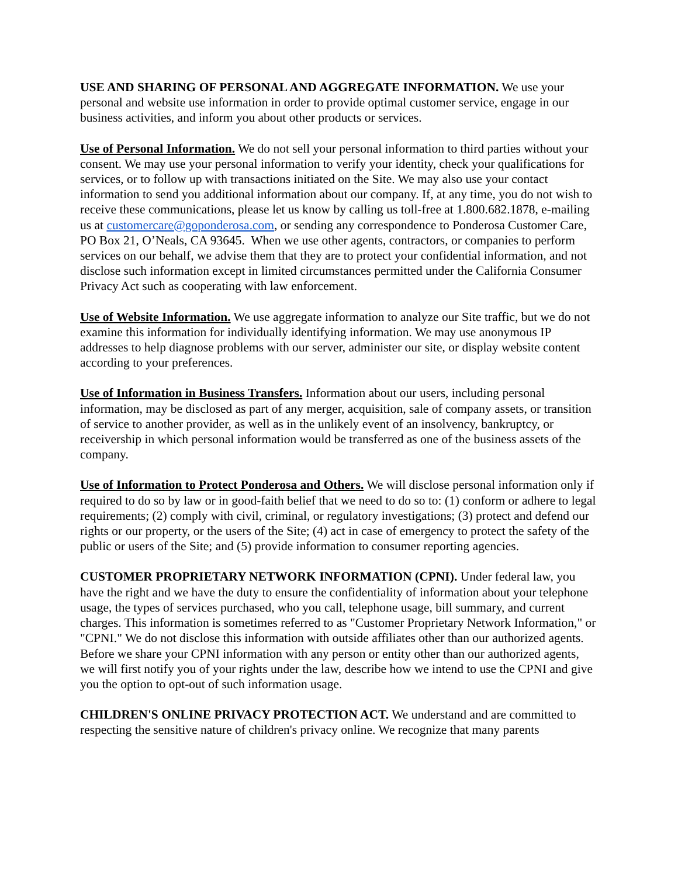USE AND SHARING OF PERSONAL AND AGGREGATE INFORMATION. We use your personal and website use information in order to provide optimal customer service, engage in our business activities, and inform you about other products or services.
Use of Personal Information. We do not sell your personal information to third parties without your consent. We may use your personal information to verify your identity, check your qualifications for services, or to follow up with transactions initiated on the Site. We may also use your contact information to send you additional information about our company. If, at any time, you do not wish to receive these communications, please let us know by calling us toll-free at 1.800.682.1878, e-mailing us at customercare@goponderosa.com, or sending any correspondence to Ponderosa Customer Care, PO Box 21, O’Neals, CA 93645. When we use other agents, contractors, or companies to perform services on our behalf, we advise them that they are to protect your confidential information, and not disclose such information except in limited circumstances permitted under the California Consumer Privacy Act such as cooperating with law enforcement.
Use of Website Information. We use aggregate information to analyze our Site traffic, but we do not examine this information for individually identifying information. We may use anonymous IP addresses to help diagnose problems with our server, administer our site, or display website content according to your preferences.
Use of Information in Business Transfers. Information about our users, including personal information, may be disclosed as part of any merger, acquisition, sale of company assets, or transition of service to another provider, as well as in the unlikely event of an insolvency, bankruptcy, or receivership in which personal information would be transferred as one of the business assets of the company.
Use of Information to Protect Ponderosa and Others. We will disclose personal information only if required to do so by law or in good-faith belief that we need to do so to: (1) conform or adhere to legal requirements; (2) comply with civil, criminal, or regulatory investigations; (3) protect and defend our rights or our property, or the users of the Site; (4) act in case of emergency to protect the safety of the public or users of the Site; and (5) provide information to consumer reporting agencies.
CUSTOMER PROPRIETARY NETWORK INFORMATION (CPNI). Under federal law, you have the right and we have the duty to ensure the confidentiality of information about your telephone usage, the types of services purchased, who you call, telephone usage, bill summary, and current charges. This information is sometimes referred to as "Customer Proprietary Network Information," or "CPNI." We do not disclose this information with outside affiliates other than our authorized agents. Before we share your CPNI information with any person or entity other than our authorized agents, we will first notify you of your rights under the law, describe how we intend to use the CPNI and give you the option to opt-out of such information usage.
CHILDREN'S ONLINE PRIVACY PROTECTION ACT. We understand and are committed to respecting the sensitive nature of children's privacy online. We recognize that many parents